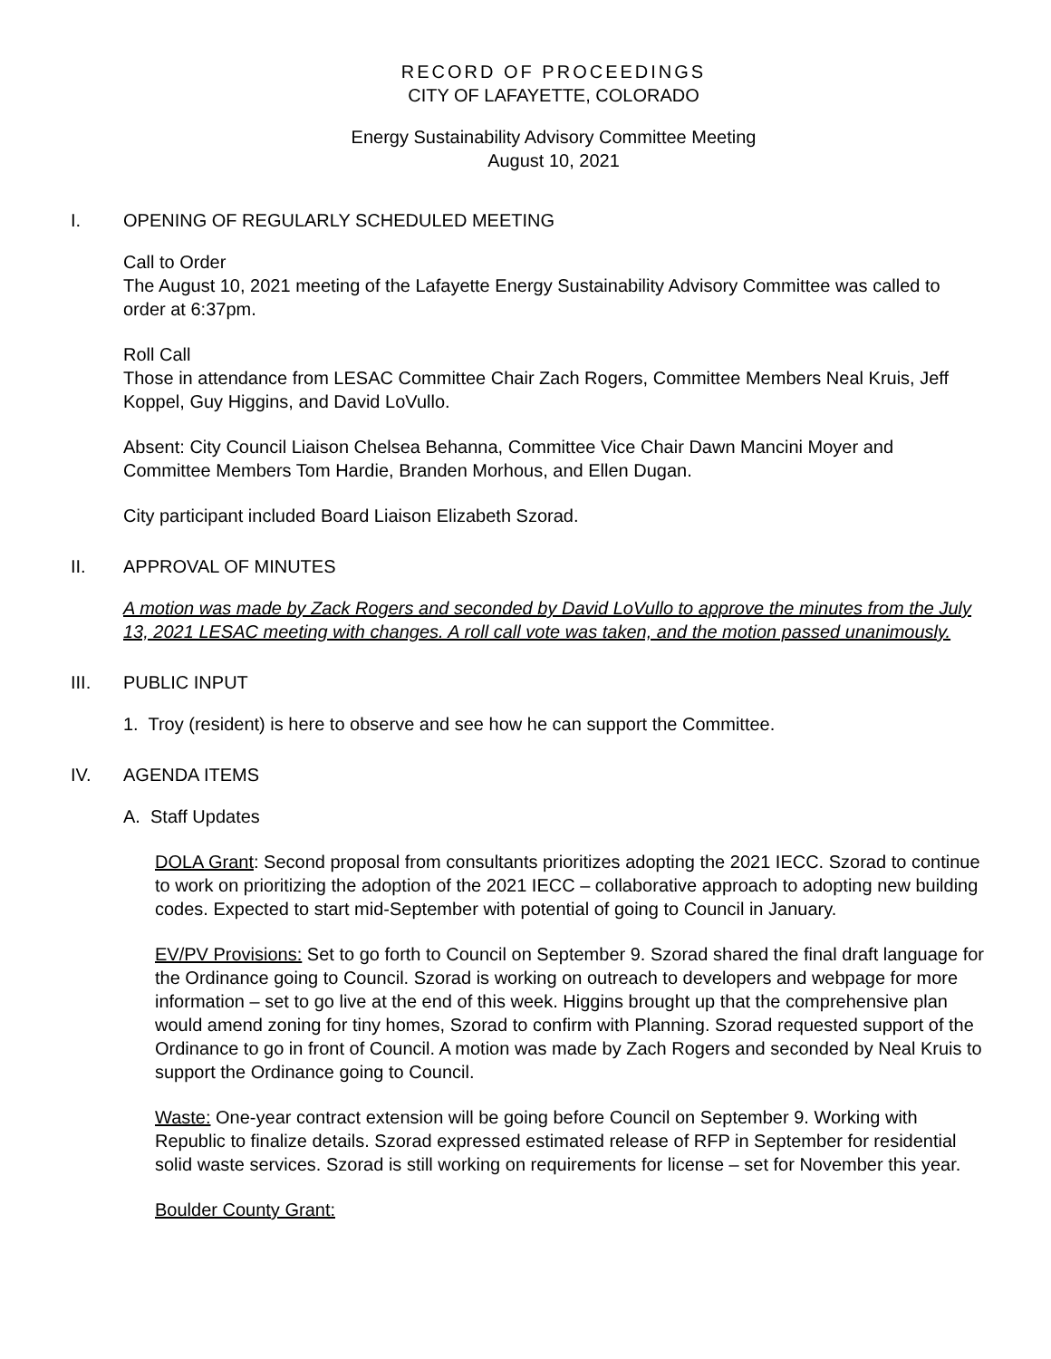RECORD OF PROCEEDINGS
CITY OF LAFAYETTE, COLORADO
Energy Sustainability Advisory Committee Meeting
August 10, 2021
I. OPENING OF REGULARLY SCHEDULED MEETING
Call to Order
The August 10, 2021 meeting of the Lafayette Energy Sustainability Advisory Committee was called to order at 6:37pm.
Roll Call
Those in attendance from LESAC Committee Chair Zach Rogers, Committee Members Neal Kruis, Jeff Koppel, Guy Higgins, and David LoVullo.
Absent: City Council Liaison Chelsea Behanna, Committee Vice Chair Dawn Mancini Moyer and Committee Members Tom Hardie, Branden Morhous, and Ellen Dugan.
City participant included Board Liaison Elizabeth Szorad.
II. APPROVAL OF MINUTES
A motion was made by Zack Rogers and seconded by David LoVullo to approve the minutes from the July 13, 2021 LESAC meeting with changes. A roll call vote was taken, and the motion passed unanimously.
III. PUBLIC INPUT
1. Troy (resident) is here to observe and see how he can support the Committee.
IV. AGENDA ITEMS
A. Staff Updates
DOLA Grant: Second proposal from consultants prioritizes adopting the 2021 IECC. Szorad to continue to work on prioritizing the adoption of the 2021 IECC – collaborative approach to adopting new building codes. Expected to start mid-September with potential of going to Council in January.
EV/PV Provisions: Set to go forth to Council on September 9. Szorad shared the final draft language for the Ordinance going to Council. Szorad is working on outreach to developers and webpage for more information – set to go live at the end of this week. Higgins brought up that the comprehensive plan would amend zoning for tiny homes, Szorad to confirm with Planning. Szorad requested support of the Ordinance to go in front of Council. A motion was made by Zach Rogers and seconded by Neal Kruis to support the Ordinance going to Council.
Waste: One-year contract extension will be going before Council on September 9. Working with Republic to finalize details. Szorad expressed estimated release of RFP in September for residential solid waste services. Szorad is still working on requirements for license – set for November this year.
Boulder County Grant: